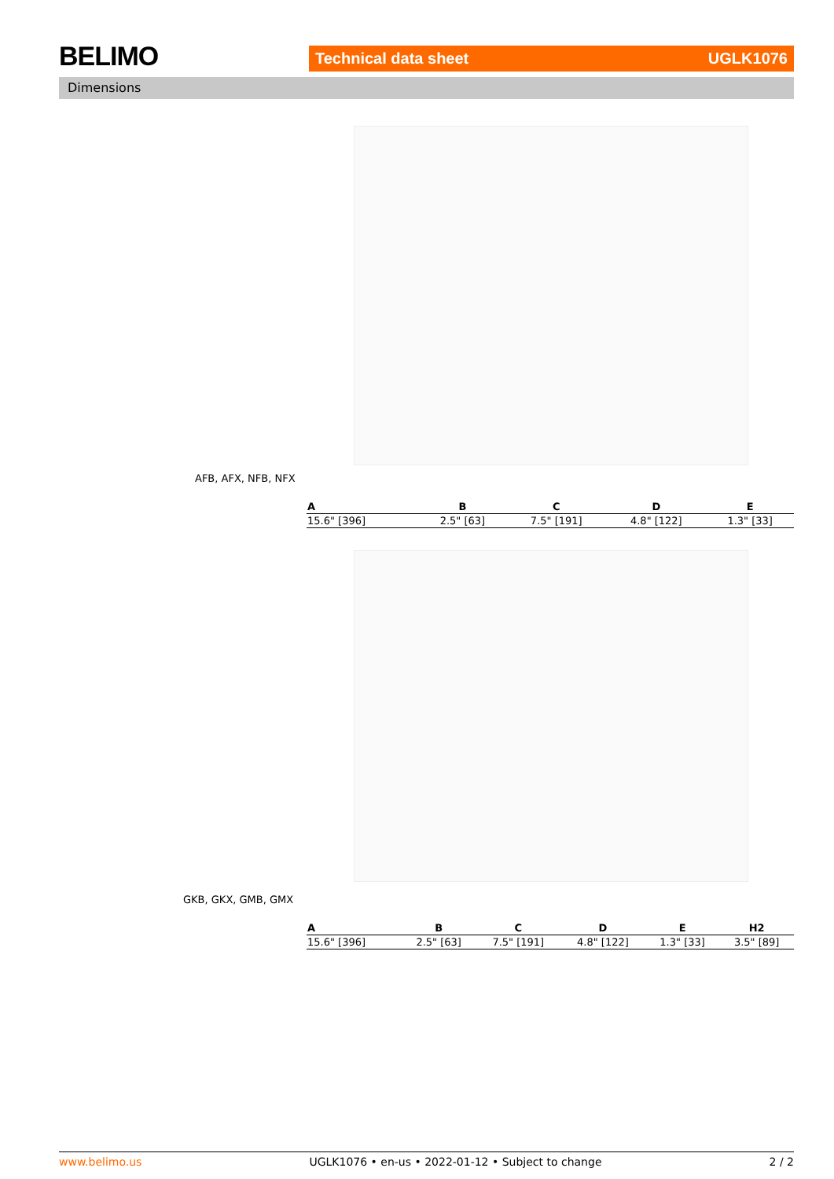BELIMO Technical data sheet UGLK1076
Dimensions
AFB, AFX, NFB, NFX
| A | B | C | D | E |
| --- | --- | --- | --- | --- |
| 15.6" [396] | 2.5" [63] | 7.5" [191] | 4.8" [122] | 1.3" [33] |
GKB, GKX, GMB, GMX
| A | B | C | D | E | H2 |
| --- | --- | --- | --- | --- | --- |
| 15.6" [396] | 2.5" [63] | 7.5" [191] | 4.8" [122] | 1.3" [33] | 3.5" [89] |
www.belimo.us UGLK1076 • en-us • 2022-01-12 • Subject to change 2 / 2